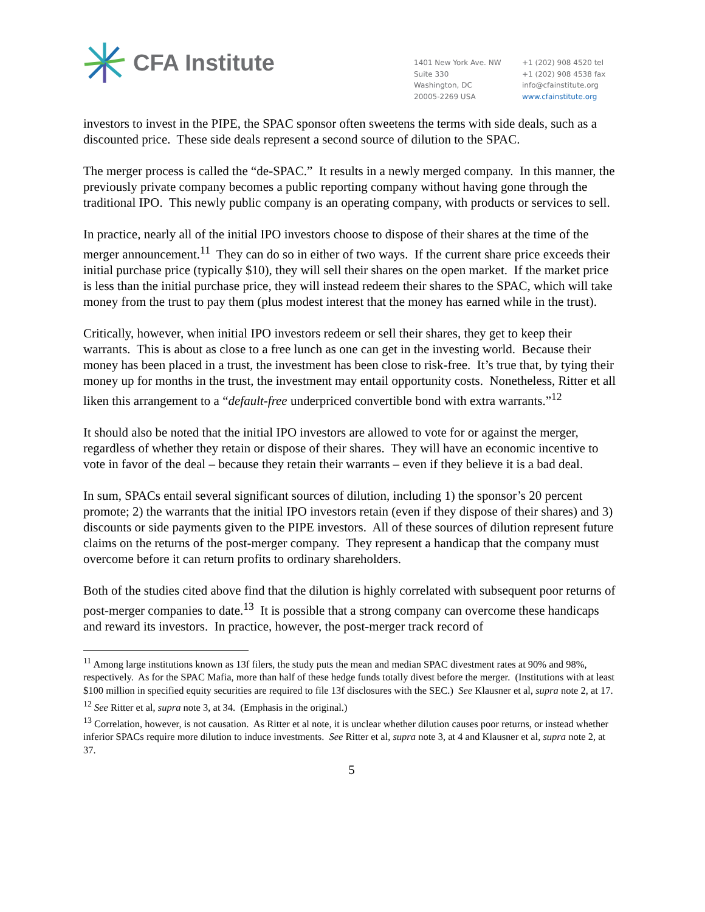CFA Institute
1401 New York Ave. NW
Suite 330
Washington, DC
20005-2269 USA
+1 (202) 908 4520 tel
+1 (202) 908 4538 fax
info@cfainstitute.org
www.cfainstitute.org
investors to invest in the PIPE, the SPAC sponsor often sweetens the terms with side deals, such as a discounted price. These side deals represent a second source of dilution to the SPAC.
The merger process is called the “de-SPAC.” It results in a newly merged company. In this manner, the previously private company becomes a public reporting company without having gone through the traditional IPO. This newly public company is an operating company, with products or services to sell.
In practice, nearly all of the initial IPO investors choose to dispose of their shares at the time of the merger announcement.<sup>11</sup> They can do so in either of two ways. If the current share price exceeds their initial purchase price (typically $10), they will sell their shares on the open market. If the market price is less than the initial purchase price, they will instead redeem their shares to the SPAC, which will take money from the trust to pay them (plus modest interest that the money has earned while in the trust).
Critically, however, when initial IPO investors redeem or sell their shares, they get to keep their warrants. This is about as close to a free lunch as one can get in the investing world. Because their money has been placed in a trust, the investment has been close to risk-free. It’s true that, by tying their money up for months in the trust, the investment may entail opportunity costs. Nonetheless, Ritter et all liken this arrangement to a “default-free underpriced convertible bond with extra warrants.”<sup>12</sup>
It should also be noted that the initial IPO investors are allowed to vote for or against the merger, regardless of whether they retain or dispose of their shares. They will have an economic incentive to vote in favor of the deal – because they retain their warrants – even if they believe it is a bad deal.
In sum, SPACs entail several significant sources of dilution, including 1) the sponsor’s 20 percent promote; 2) the warrants that the initial IPO investors retain (even if they dispose of their shares) and 3) discounts or side payments given to the PIPE investors. All of these sources of dilution represent future claims on the returns of the post-merger company. They represent a handicap that the company must overcome before it can return profits to ordinary shareholders.
Both of the studies cited above find that the dilution is highly correlated with subsequent poor returns of post-merger companies to date.<sup>13</sup> It is possible that a strong company can overcome these handicaps and reward its investors. In practice, however, the post-merger track record of
<sup>11</sup> Among large institutions known as 13f filers, the study puts the mean and median SPAC divestment rates at 90% and 98%, respectively. As for the SPAC Mafia, more than half of these hedge funds totally divest before the merger. (Institutions with at least $100 million in specified equity securities are required to file 13f disclosures with the SEC.) See Klausner et al, supra note 2, at 17.
<sup>12</sup> See Ritter et al, supra note 3, at 34. (Emphasis in the original.)
<sup>13</sup> Correlation, however, is not causation. As Ritter et al note, it is unclear whether dilution causes poor returns, or instead whether inferior SPACs require more dilution to induce investments. See Ritter et al, supra note 3, at 4 and Klausner et al, supra note 2, at 37.
5